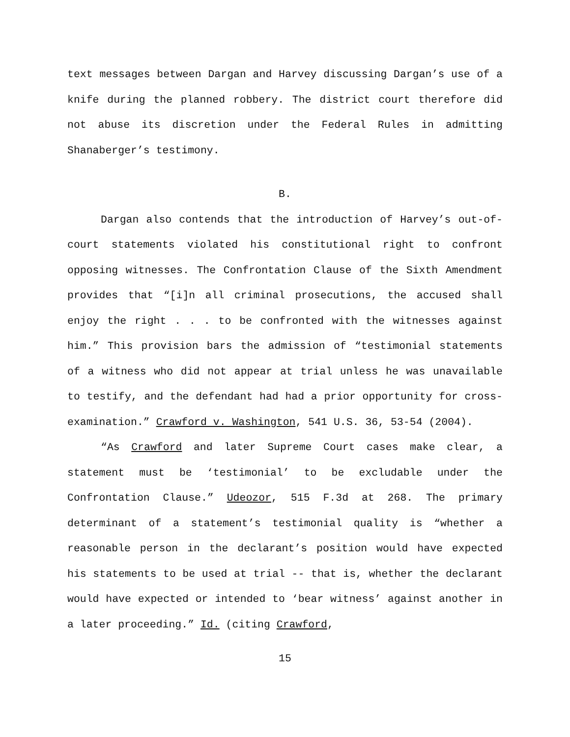text messages between Dargan and Harvey discussing Dargan’s use of a knife during the planned robbery. The district court therefore did not abuse its discretion under the Federal Rules in admitting Shanaberger’s testimony.
B.
Dargan also contends that the introduction of Harvey’s out-of-court statements violated his constitutional right to confront opposing witnesses. The Confrontation Clause of the Sixth Amendment provides that “[i]n all criminal prosecutions, the accused shall enjoy the right . . . to be confronted with the witnesses against him.” This provision bars the admission of “testimonial statements of a witness who did not appear at trial unless he was unavailable to testify, and the defendant had had a prior opportunity for cross-examination.” Crawford v. Washington, 541 U.S. 36, 53-54 (2004).
“As Crawford and later Supreme Court cases make clear, a statement must be ‘testimonial’ to be excludable under the Confrontation Clause.” Udeozor, 515 F.3d at 268. The primary determinant of a statement’s testimonial quality is “whether a reasonable person in the declarant’s position would have expected his statements to be used at trial -- that is, whether the declarant would have expected or intended to ‘bear witness’ against another in a later proceeding.” Id. (citing Crawford,
15